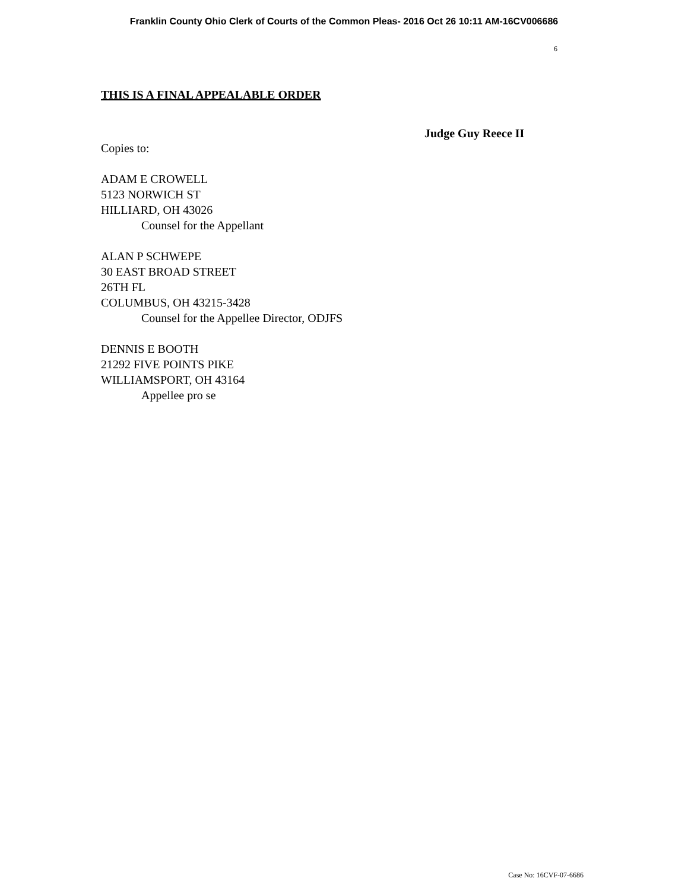Franklin County Ohio Clerk of Courts of the Common Pleas- 2016 Oct 26 10:11 AM-16CV006686
6
THIS IS A FINAL APPEALABLE ORDER
Judge Guy Reece II
Copies to:
ADAM E CROWELL
5123 NORWICH ST
HILLIARD, OH 43026
Counsel for the Appellant
ALAN P SCHWEPE
30 EAST BROAD STREET
26TH FL
COLUMBUS, OH 43215-3428
Counsel for the Appellee Director, ODJFS
DENNIS E BOOTH
21292 FIVE POINTS PIKE
WILLIAMSPORT, OH 43164
Appellee pro se
Case No: 16CVF-07-6686